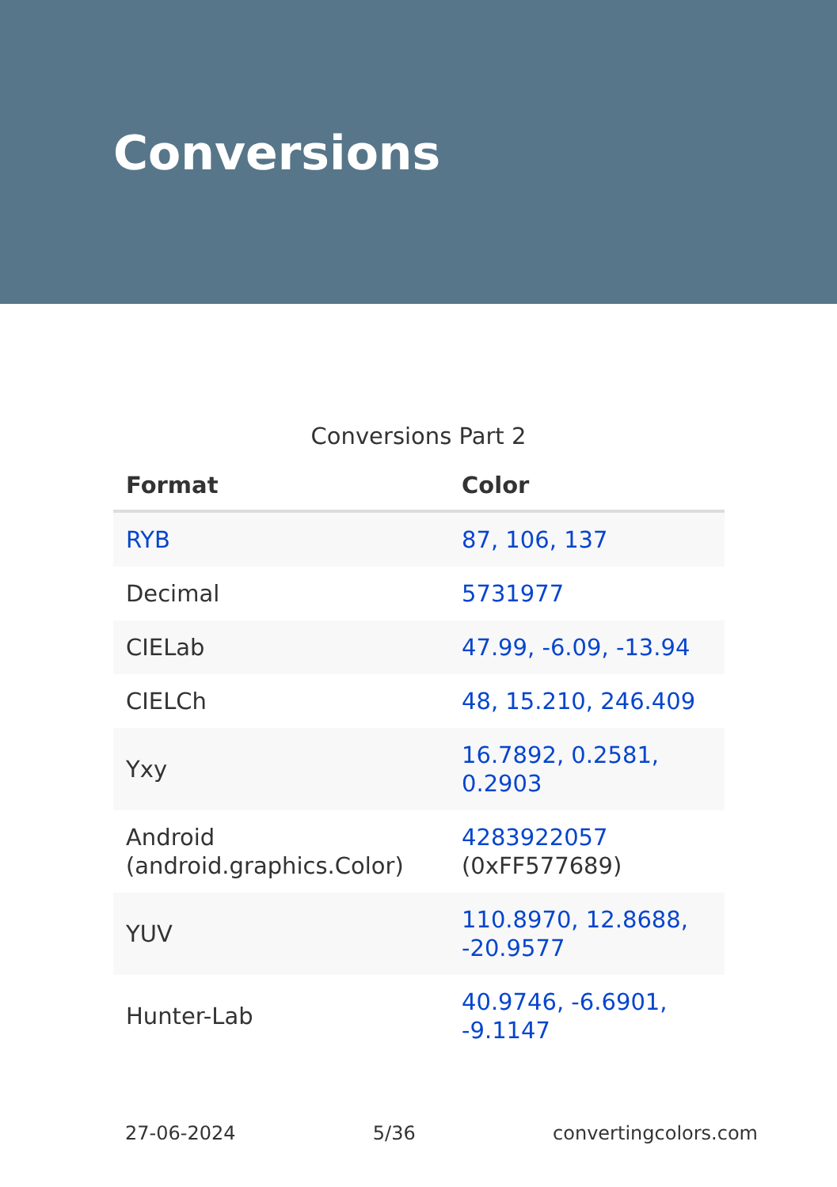Conversions
Conversions Part 2
| Format | Color |
| --- | --- |
| RYB | 87, 106, 137 |
| Decimal | 5731977 |
| CIELab | 47.99, -6.09, -13.94 |
| CIELCh | 48, 15.210, 246.409 |
| Yxy | 16.7892, 0.2581, 0.2903 |
| Android (android.graphics.Color) | 4283922057 (0xFF577689) |
| YUV | 110.8970, 12.8688, -20.9577 |
| Hunter-Lab | 40.9746, -6.6901, -9.1147 |
27-06-2024 5/36 convertingcolors.com